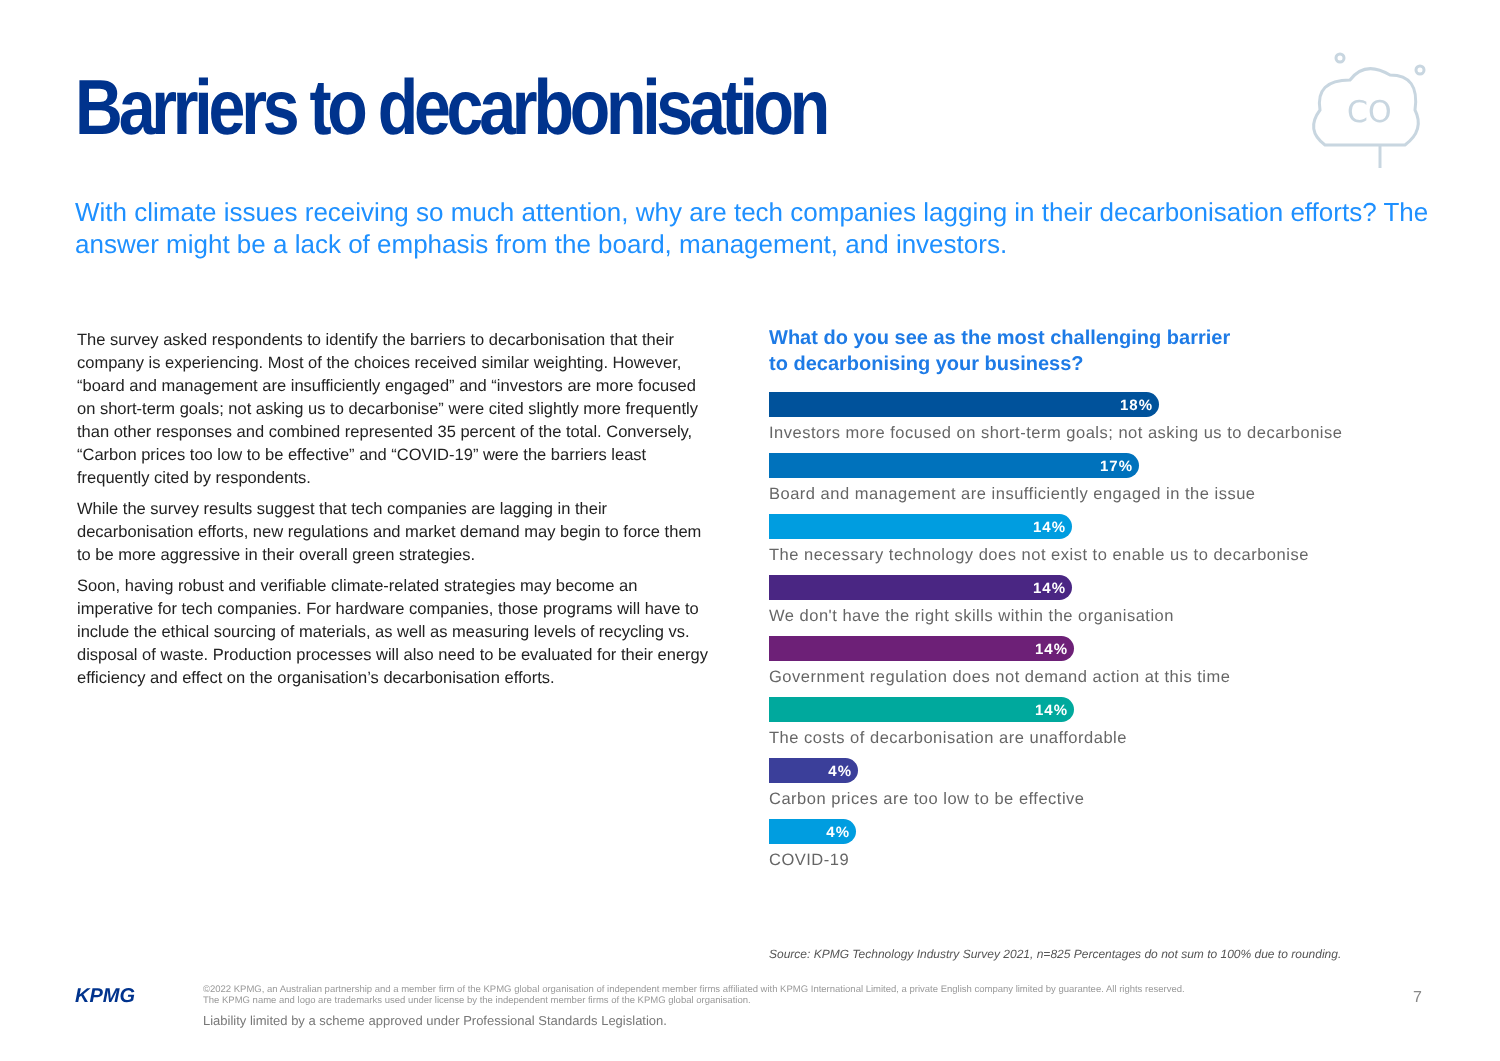Barriers to decarbonisation
CO
With climate issues receiving so much attention, why are tech companies lagging in their decarbonisation efforts? The answer might be a lack of emphasis from the board, management, and investors.
The survey asked respondents to identify the barriers to decarbonisation that their company is experiencing. Most of the choices received similar weighting. However, “board and management are insufficiently engaged” and “investors are more focused on short-term goals; not asking us to decarbonise” were cited slightly more frequently than other responses and combined represented 35 percent of the total. Conversely, “Carbon prices too low to be effective” and “COVID-19” were the barriers least frequently cited by respondents.
While the survey results suggest that tech companies are lagging in their decarbonisation efforts, new regulations and market demand may begin to force them to be more aggressive in their overall green strategies.
Soon, having robust and verifiable climate-related strategies may become an imperative for tech companies. For hardware companies, those programs will have to include the ethical sourcing of materials, as well as measuring levels of recycling vs. disposal of waste. Production processes will also need to be evaluated for their energy efficiency and effect on the organisation’s decarbonisation efforts.
What do you see as the most challenging barrier
to decarbonising your business?
18%
Investors more focused on short-term goals; not asking us to decarbonise
17%
Board and management are insufficiently engaged in the issue
14%
The necessary technology does not exist to enable us to decarbonise
14%
We don't have the right skills within the organisation
14%
Government regulation does not demand action at this time
14%
The costs of decarbonisation are unaffordable
4%
Carbon prices are too low to be effective
4%
COVID-19
Source: KPMG Technology Industry Survey 2021, n=825 Percentages do not sum to 100% due to rounding.
KPMG
©2022 KPMG, an Australian partnership and a member firm of the KPMG global organisation of independent member firms affiliated with KPMG International Limited, a private English company limited by guarantee. All rights reserved.
The KPMG name and logo are trademarks used under license by the independent member firms of the KPMG global organisation.
Liability limited by a scheme approved under Professional Standards Legislation.
7